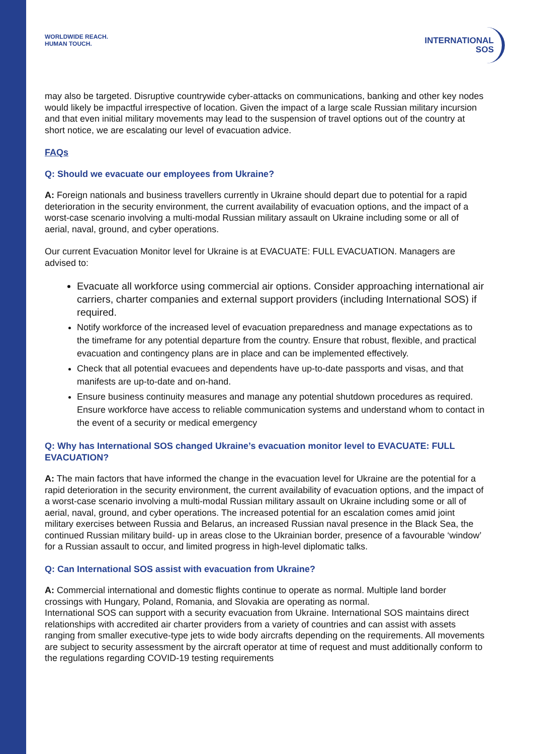WORLDWIDE REACH.
HUMAN TOUCH.
INTERNATIONAL
SOS
may also be targeted. Disruptive countrywide cyber-attacks on communications, banking and other key nodes would likely be impactful irrespective of location. Given the impact of a large scale Russian military incursion and that even initial military movements may lead to the suspension of travel options out of the country at short notice, we are escalating our level of evacuation advice.
FAQs
Q: Should we evacuate our employees from Ukraine?
A: Foreign nationals and business travellers currently in Ukraine should depart due to potential for a rapid deterioration in the security environment, the current availability of evacuation options, and the impact of a worst-case scenario involving a multi-modal Russian military assault on Ukraine including some or all of aerial, naval, ground, and cyber operations.
Our current Evacuation Monitor level for Ukraine is at EVACUATE: FULL EVACUATION. Managers are advised to:
Evacuate all workforce using commercial air options. Consider approaching international air carriers, charter companies and external support providers (including International SOS) if required.
Notify workforce of the increased level of evacuation preparedness and manage expectations as to the timeframe for any potential departure from the country. Ensure that robust, flexible, and practical evacuation and contingency plans are in place and can be implemented effectively.
Check that all potential evacuees and dependents have up-to-date passports and visas, and that manifests are up-to-date and on-hand.
Ensure business continuity measures and manage any potential shutdown procedures as required. Ensure workforce have access to reliable communication systems and understand whom to contact in the event of a security or medical emergency
Q: Why has International SOS changed Ukraine’s evacuation monitor level to EVACUATE: FULL EVACUATION?
A: The main factors that have informed the change in the evacuation level for Ukraine are the potential for a rapid deterioration in the security environment, the current availability of evacuation options, and the impact of a worst-case scenario involving a multi-modal Russian military assault on Ukraine including some or all of aerial, naval, ground, and cyber operations. The increased potential for an escalation comes amid joint military exercises between Russia and Belarus, an increased Russian naval presence in the Black Sea, the continued Russian military build- up in areas close to the Ukrainian border, presence of a favourable ‘window’ for a Russian assault to occur, and limited progress in high-level diplomatic talks.
Q: Can International SOS assist with evacuation from Ukraine?
A: Commercial international and domestic flights continue to operate as normal. Multiple land border crossings with Hungary, Poland, Romania, and Slovakia are operating as normal.
International SOS can support with a security evacuation from Ukraine. International SOS maintains direct relationships with accredited air charter providers from a variety of countries and can assist with assets ranging from smaller executive-type jets to wide body aircrafts depending on the requirements. All movements are subject to security assessment by the aircraft operator at time of request and must additionally conform to the regulations regarding COVID-19 testing requirements